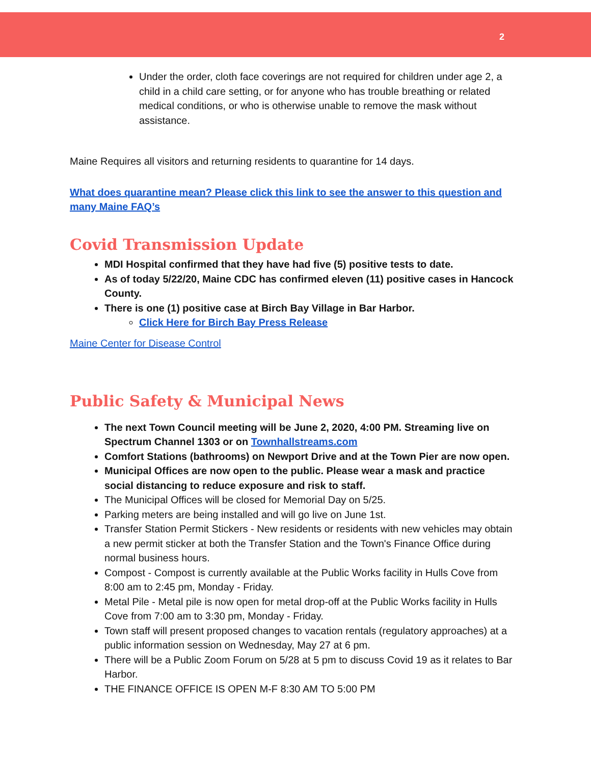2
Under the order, cloth face coverings are not required for children under age 2, a child in a child care setting, or for anyone who has trouble breathing or related medical conditions, or who is otherwise unable to remove the mask without assistance.
Maine Requires all visitors and returning residents to quarantine for 14 days.
What does quarantine mean? Please click this link to see the answer to this question and many Maine FAQ’s
Covid Transmission Update
MDI Hospital confirmed that they have had five (5) positive tests to date.
As of today 5/22/20, Maine CDC has confirmed eleven (11) positive cases in Hancock County.
There is one (1) positive case at Birch Bay Village in Bar Harbor.
Click Here for Birch Bay Press Release
Maine Center for Disease Control
Public Safety & Municipal News
The next Town Council meeting will be June 2, 2020, 4:00 PM. Streaming live on Spectrum Channel 1303 or on Townhallstreams.com
Comfort Stations (bathrooms) on Newport Drive and at the Town Pier are now open.
Municipal Offices are now open to the public. Please wear a mask and practice social distancing to reduce exposure and risk to staff.
The Municipal Offices will be closed for Memorial Day on 5/25.
Parking meters are being installed and will go live on June 1st.
Transfer Station Permit Stickers - New residents or residents with new vehicles may obtain a new permit sticker at both the Transfer Station and the Town's Finance Office during normal business hours.
Compost - Compost is currently available at the Public Works facility in Hulls Cove from 8:00 am to 2:45 pm, Monday - Friday.
Metal Pile - Metal pile is now open for metal drop-off at the Public Works facility in Hulls Cove from 7:00 am to 3:30 pm, Monday - Friday.
Town staff will present proposed changes to vacation rentals (regulatory approaches) at a public information session on Wednesday, May 27 at 6 pm.
There will be a Public Zoom Forum on 5/28 at 5 pm to discuss Covid 19 as it relates to Bar Harbor.
THE FINANCE OFFICE IS OPEN M-F 8:30 AM TO 5:00 PM